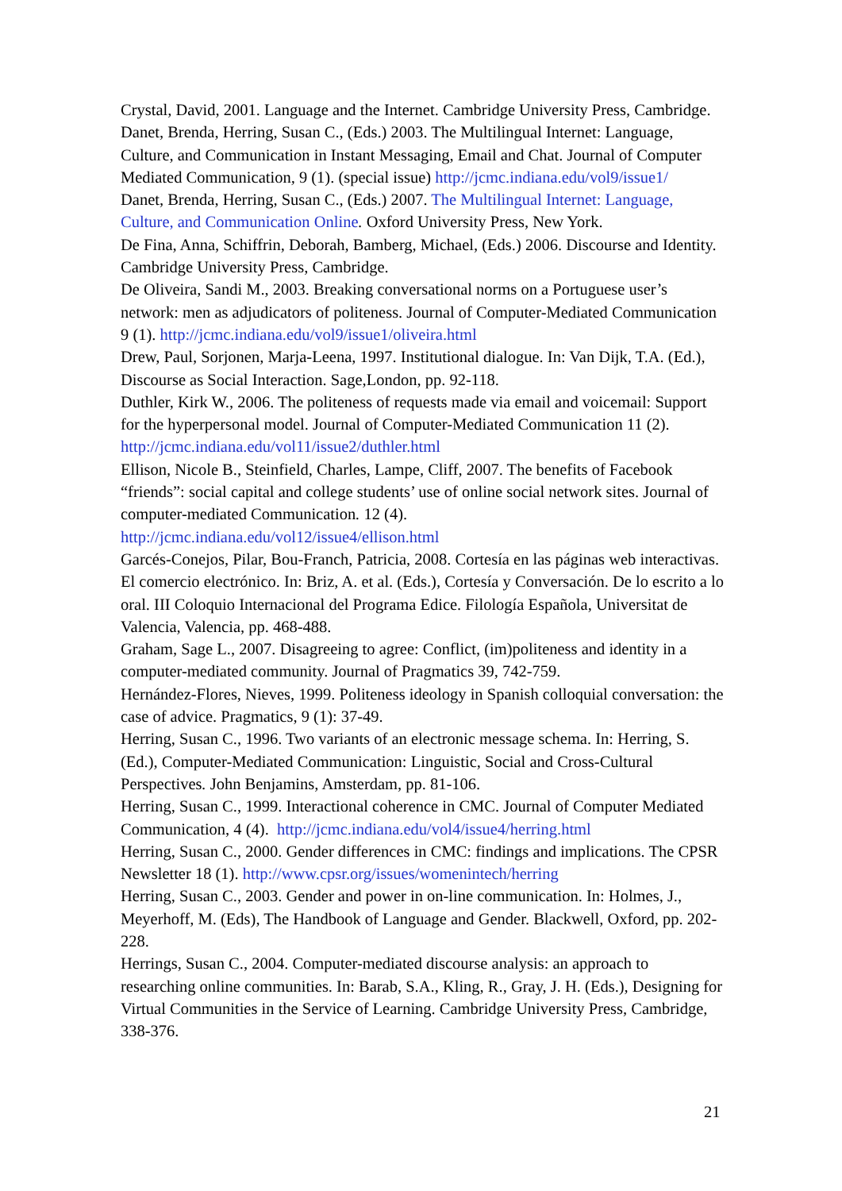Crystal, David, 2001. Language and the Internet. Cambridge University Press, Cambridge.
Danet, Brenda, Herring, Susan C., (Eds.) 2003. The Multilingual Internet: Language, Culture, and Communication in Instant Messaging, Email and Chat. Journal of Computer Mediated Communication, 9 (1). (special issue) http://jcmc.indiana.edu/vol9/issue1/
Danet, Brenda, Herring, Susan C., (Eds.) 2007. The Multilingual Internet: Language, Culture, and Communication Online. Oxford University Press, New York.
De Fina, Anna, Schiffrin, Deborah, Bamberg, Michael, (Eds.) 2006. Discourse and Identity. Cambridge University Press, Cambridge.
De Oliveira, Sandi M., 2003. Breaking conversational norms on a Portuguese user’s network: men as adjudicators of politeness. Journal of Computer-Mediated Communication 9 (1). http://jcmc.indiana.edu/vol9/issue1/oliveira.html
Drew, Paul, Sorjonen, Marja-Leena, 1997. Institutional dialogue. In: Van Dijk, T.A. (Ed.), Discourse as Social Interaction. Sage,London, pp. 92-118.
Duthler, Kirk W., 2006. The politeness of requests made via email and voicemail: Support for the hyperpersonal model. Journal of Computer-Mediated Communication 11 (2). http://jcmc.indiana.edu/vol11/issue2/duthler.html
Ellison, Nicole B., Steinfield, Charles, Lampe, Cliff, 2007. The benefits of Facebook “friends”: social capital and college students’ use of online social network sites. Journal of computer-mediated Communication. 12 (4). http://jcmc.indiana.edu/vol12/issue4/ellison.html
Garcés-Conejos, Pilar, Bou-Franch, Patricia, 2008. Cortesía en las páginas web interactivas. El comercio electrónico. In: Briz, A. et al. (Eds.), Cortesía y Conversación. De lo escrito a lo oral. III Coloquio Internacional del Programa Edice. Filología Española, Universitat de Valencia, Valencia, pp. 468-488.
Graham, Sage L., 2007. Disagreeing to agree: Conflict, (im)politeness and identity in a computer-mediated community. Journal of Pragmatics 39, 742-759.
Hernández-Flores, Nieves, 1999. Politeness ideology in Spanish colloquial conversation: the case of advice. Pragmatics, 9 (1): 37-49.
Herring, Susan C., 1996. Two variants of an electronic message schema. In: Herring, S. (Ed.), Computer-Mediated Communication: Linguistic, Social and Cross-Cultural Perspectives. John Benjamins, Amsterdam, pp. 81-106.
Herring, Susan C., 1999. Interactional coherence in CMC. Journal of Computer Mediated Communication, 4 (4). http://jcmc.indiana.edu/vol4/issue4/herring.html
Herring, Susan C., 2000. Gender differences in CMC: findings and implications. The CPSR Newsletter 18 (1). http://www.cpsr.org/issues/womenintech/herring
Herring, Susan C., 2003. Gender and power in on-line communication. In: Holmes, J., Meyerhoff, M. (Eds), The Handbook of Language and Gender. Blackwell, Oxford, pp. 202-228.
Herrings, Susan C., 2004. Computer-mediated discourse analysis: an approach to researching online communities. In: Barab, S.A., Kling, R., Gray, J. H. (Eds.), Designing for Virtual Communities in the Service of Learning. Cambridge University Press, Cambridge, 338-376.
21